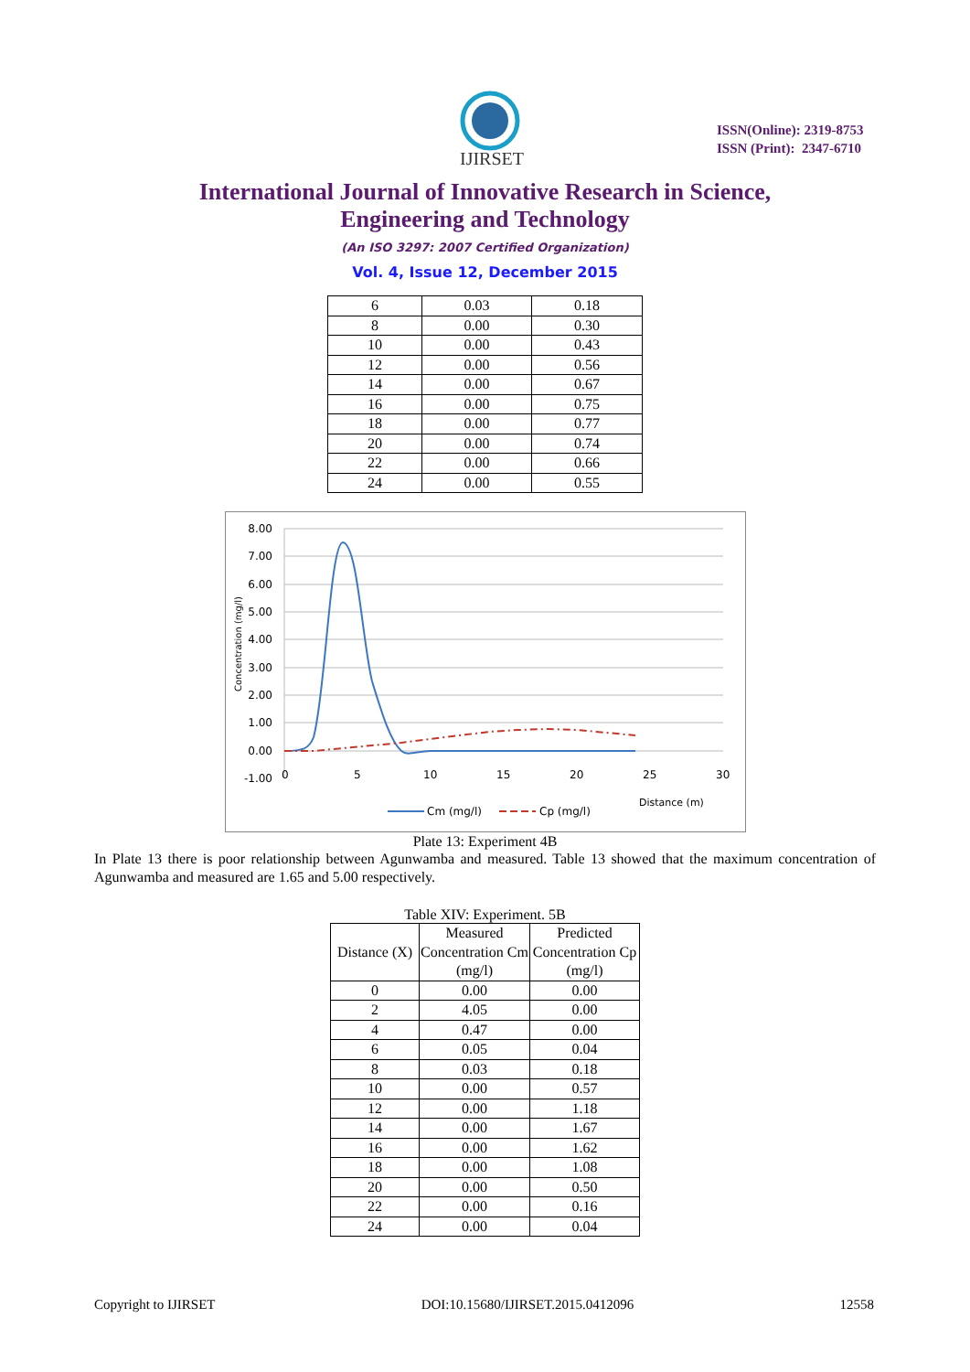IJIRSET
ISSN(Online): 2319-8753
ISSN (Print): 2347-6710
International Journal of Innovative Research in Science,
Engineering and Technology
(An ISO 3297: 2007 Certified Organization)
Vol. 4, Issue 12, December 2015
| 6 | 0.03 | 0.18 |
| 8 | 0.00 | 0.30 |
| 10 | 0.00 | 0.43 |
| 12 | 0.00 | 0.56 |
| 14 | 0.00 | 0.67 |
| 16 | 0.00 | 0.75 |
| 18 | 0.00 | 0.77 |
| 20 | 0.00 | 0.74 |
| 22 | 0.00 | 0.66 |
| 24 | 0.00 | 0.55 |
8.00
7.00
6.00
5.00
4.00
3.00
2.00
1.00
0.00
-1.00
0
5
10
15
20
25
30
Concentration (mg/l)
Distance (m)
Cm (mg/l)
Cp (mg/l)
Plate 13: Experiment 4B
In Plate 13 there is poor relationship between Agunwamba and measured. Table 13 showed that the maximum concentration of Agunwamba and measured are 1.65 and 5.00 respectively.
Table XIV: Experiment. 5B
| Distance (X) | Measured Concentration Cm (mg/l) | Predicted Concentration Cp (mg/l) |
| --- | --- | --- |
| 0 | 0.00 | 0.00 |
| 2 | 4.05 | 0.00 |
| 4 | 0.47 | 0.00 |
| 6 | 0.05 | 0.04 |
| 8 | 0.03 | 0.18 |
| 10 | 0.00 | 0.57 |
| 12 | 0.00 | 1.18 |
| 14 | 0.00 | 1.67 |
| 16 | 0.00 | 1.62 |
| 18 | 0.00 | 1.08 |
| 20 | 0.00 | 0.50 |
| 22 | 0.00 | 0.16 |
| 24 | 0.00 | 0.04 |
Copyright to IJIRSET DOI:10.15680/IJIRSET.2015.0412096 12558